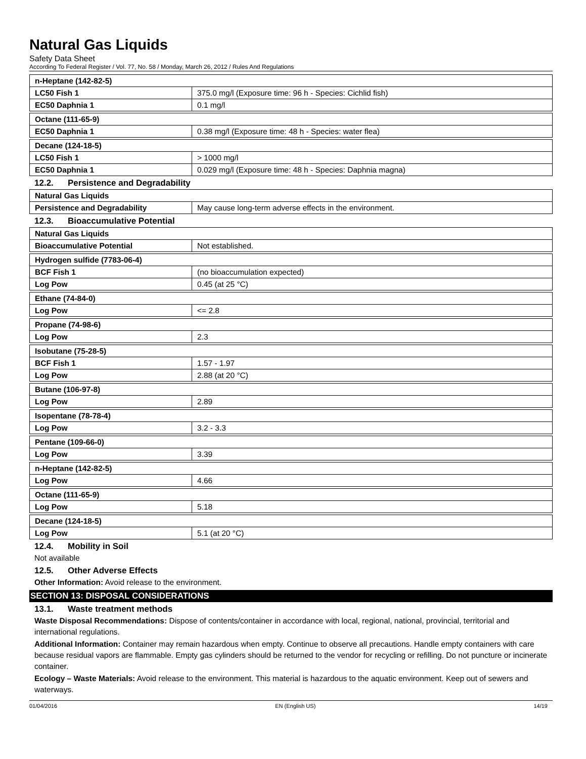Natural Gas Liquids
Safety Data Sheet
According To Federal Register / Vol. 77, No. 58 / Monday, March 26, 2012 / Rules And Regulations
| n-Heptane (142-82-5) | |
| LC50 Fish 1 | 375.0 mg/l (Exposure time: 96 h - Species: Cichlid fish) |
| EC50 Daphnia 1 | 0.1 mg/l |
| Octane (111-65-9) | |
| EC50 Daphnia 1 | 0.38 mg/l (Exposure time: 48 h - Species: water flea) |
| Decane (124-18-5) | |
| LC50 Fish 1 | > 1000 mg/l |
| EC50 Daphnia 1 | 0.029 mg/l (Exposure time: 48 h - Species: Daphnia magna) |
12.2. Persistence and Degradability
| Natural Gas Liquids | |
| Persistence and Degradability | May cause long-term adverse effects in the environment. |
12.3. Bioaccumulative Potential
| Natural Gas Liquids | |
| Bioaccumulative Potential | Not established. |
| Hydrogen sulfide (7783-06-4) | |
| BCF Fish 1 | (no bioaccumulation expected) |
| Log Pow | 0.45 (at 25 °C) |
| Ethane (74-84-0) | |
| Log Pow | <= 2.8 |
| Propane (74-98-6) | |
| Log Pow | 2.3 |
| Isobutane (75-28-5) | |
| BCF Fish 1 | 1.57 - 1.97 |
| Log Pow | 2.88 (at 20 °C) |
| Butane (106-97-8) | |
| Log Pow | 2.89 |
| Isopentane (78-78-4) | |
| Log Pow | 3.2 - 3.3 |
| Pentane (109-66-0) | |
| Log Pow | 3.39 |
| n-Heptane (142-82-5) | |
| Log Pow | 4.66 |
| Octane (111-65-9) | |
| Log Pow | 5.18 |
| Decane (124-18-5) | |
| Log Pow | 5.1 (at 20 °C) |
12.4. Mobility in Soil
Not available
12.5. Other Adverse Effects
Other Information: Avoid release to the environment.
SECTION 13: DISPOSAL CONSIDERATIONS
13.1. Waste treatment methods
Waste Disposal Recommendations: Dispose of contents/container in accordance with local, regional, national, provincial, territorial and international regulations.
Additional Information: Container may remain hazardous when empty. Continue to observe all precautions. Handle empty containers with care because residual vapors are flammable. Empty gas cylinders should be returned to the vendor for recycling or refilling. Do not puncture or incinerate container.
Ecology – Waste Materials: Avoid release to the environment. This material is hazardous to the aquatic environment. Keep out of sewers and waterways.
01/04/2016 EN (English US) 14/19